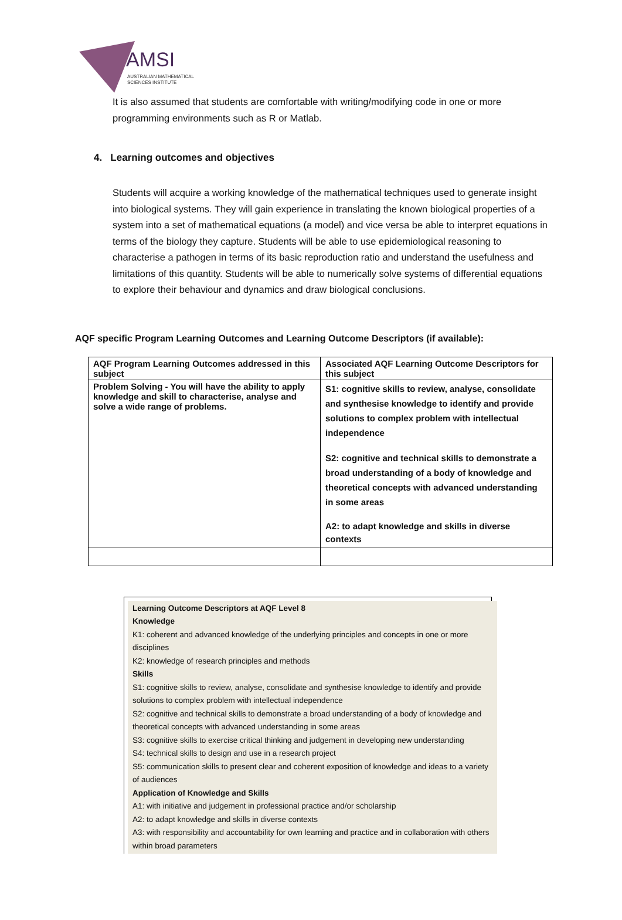AMSI
AUSTRALIAN MATHEMATICAL
SCIENCES INSTITUTE
It is also assumed that students are comfortable with writing/modifying code in one or more programming environments such as R or Matlab.
4. Learning outcomes and objectives
Students will acquire a working knowledge of the mathematical techniques used to generate insight into biological systems. They will gain experience in translating the known biological properties of a system into a set of mathematical equations (a model) and vice versa be able to interpret equations in terms of the biology they capture. Students will be able to use epidemiological reasoning to characterise a pathogen in terms of its basic reproduction ratio and understand the usefulness and limitations of this quantity. Students will be able to numerically solve systems of differential equations to explore their behaviour and dynamics and draw biological conclusions.
AQF specific Program Learning Outcomes and Learning Outcome Descriptors (if available):
| AQF Program Learning Outcomes addressed in this subject | Associated AQF Learning Outcome Descriptors for this subject |
| Problem Solving - You will have the ability to apply knowledge and skill to characterise, analyse and solve a wide range of problems. | S1: cognitive skills to review, analyse, consolidate and synthesise knowledge to identify and provide solutions to complex problem with intellectual independence S2: cognitive and technical skills to demonstrate a broad understanding of a body of knowledge and theoretical concepts with advanced understanding in some areas A2: to adapt knowledge and skills in diverse contexts |
Learning Outcome Descriptors at AQF Level 8
Knowledge
K1: coherent and advanced knowledge of the underlying principles and concepts in one or more disciplines
K2: knowledge of research principles and methods
Skills
S1: cognitive skills to review, analyse, consolidate and synthesise knowledge to identify and provide solutions to complex problem with intellectual independence
S2: cognitive and technical skills to demonstrate a broad understanding of a body of knowledge and theoretical concepts with advanced understanding in some areas
S3: cognitive skills to exercise critical thinking and judgement in developing new understanding
S4: technical skills to design and use in a research project
S5: communication skills to present clear and coherent exposition of knowledge and ideas to a variety of audiences
Application of Knowledge and Skills
A1: with initiative and judgement in professional practice and/or scholarship
A2: to adapt knowledge and skills in diverse contexts
A3: with responsibility and accountability for own learning and practice and in collaboration with others within broad parameters